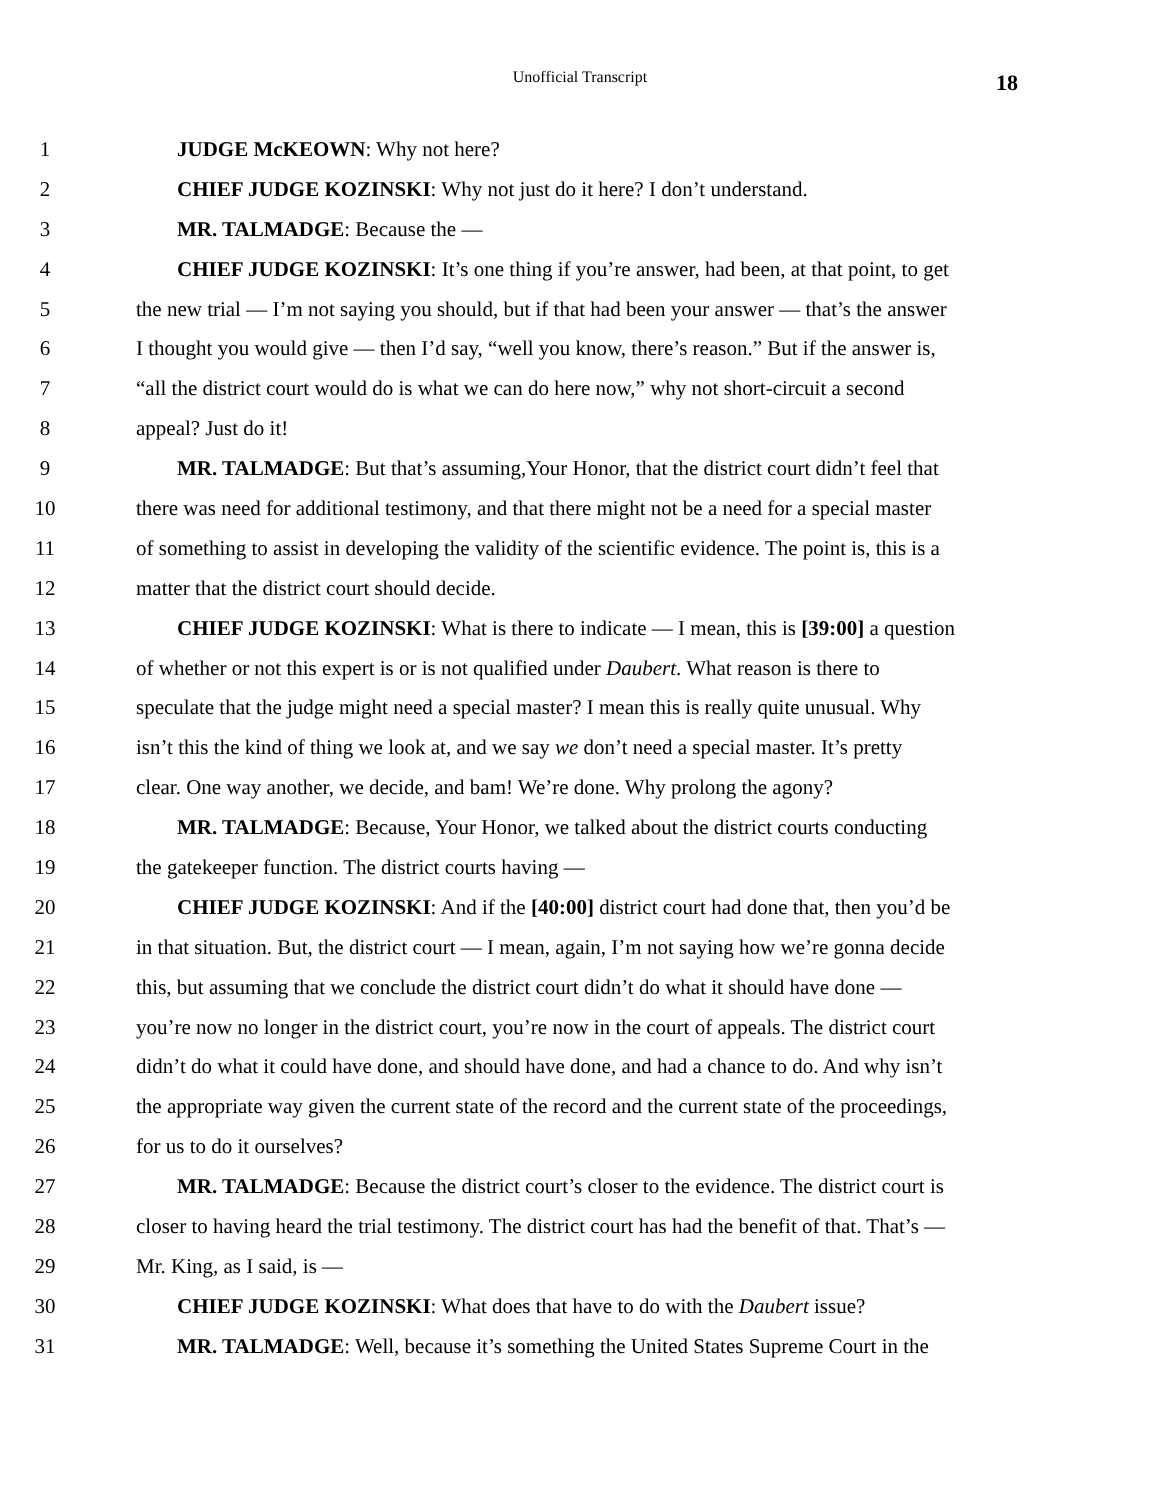Unofficial Transcript 18
1 JUDGE McKEOWN: Why not here?
2 CHIEF JUDGE KOZINSKI: Why not just do it here? I don’t understand.
3 MR. TALMADGE: Because the —
4 CHIEF JUDGE KOZINSKI: It’s one thing if you’re answer, had been, at that point, to get
5 the new trial — I’m not saying you should, but if that had been your answer — that’s the answer
6 I thought you would give — then I’d say, “well you know, there’s reason.” But if the answer is,
7 “all the district court would do is what we can do here now,” why not short-circuit a second
8 appeal? Just do it!
9 MR. TALMADGE: But that’s assuming,Your Honor, that the district court didn’t feel that
10 there was need for additional testimony, and that there might not be a need for a special master
11 of something to assist in developing the validity of the scientific evidence. The point is, this is a
12 matter that the district court should decide.
13 CHIEF JUDGE KOZINSKI: What is there to indicate — I mean, this is [39:00] a question
14 of whether or not this expert is or is not qualified under Daubert. What reason is there to
15 speculate that the judge might need a special master? I mean this is really quite unusual. Why
16 isn’t this the kind of thing we look at, and we say we don’t need a special master. It’s pretty
17 clear. One way another, we decide, and bam! We’re done. Why prolong the agony?
18 MR. TALMADGE: Because, Your Honor, we talked about the district courts conducting
19 the gatekeeper function. The district courts having —
20 CHIEF JUDGE KOZINSKI: And if the [40:00] district court had done that, then you’d be
21 in that situation. But, the district court — I mean, again, I’m not saying how we’re gonna decide
22 this, but assuming that we conclude the district court didn’t do what it should have done —
23 you’re now no longer in the district court, you’re now in the court of appeals. The district court
24 didn’t do what it could have done, and should have done, and had a chance to do. And why isn’t
25 the appropriate way given the current state of the record and the current state of the proceedings,
26 for us to do it ourselves?
27 MR. TALMADGE: Because the district court’s closer to the evidence. The district court is
28 closer to having heard the trial testimony. The district court has had the benefit of that. That’s —
29 Mr. King, as I said, is —
30 CHIEF JUDGE KOZINSKI: What does that have to do with the Daubert issue?
31 MR. TALMADGE: Well, because it’s something the United States Supreme Court in the